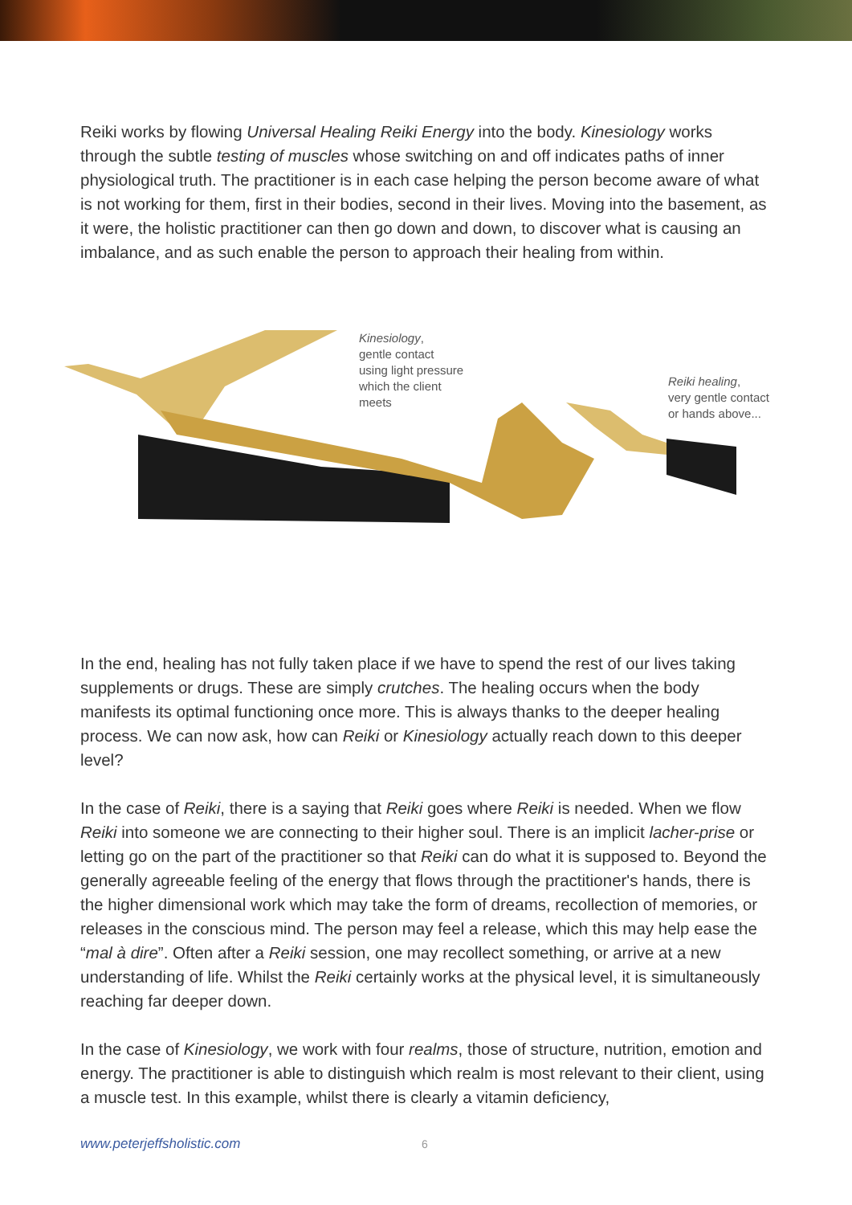Reiki works by flowing Universal Healing Reiki Energy into the body. Kinesiology works through the subtle testing of muscles whose switching on and off indicates paths of inner physiological truth. The practitioner is in each case helping the person become aware of what is not working for them, first in their bodies, second in their lives. Moving into the basement, as it were, the holistic practitioner can then go down and down, to discover what is causing an imbalance, and as such enable the person to approach their healing from within.
Kinesiology,
gentle contact
using light pressure
which the client
meets
Reiki healing,
very gentle contact
or hands above...
In the end, healing has not fully taken place if we have to spend the rest of our lives taking supplements or drugs. These are simply crutches. The healing occurs when the body manifests its optimal functioning once more. This is always thanks to the deeper healing process. We can now ask, how can Reiki or Kinesiology actually reach down to this deeper level?
In the case of Reiki, there is a saying that Reiki goes where Reiki is needed. When we flow Reiki into someone we are connecting to their higher soul. There is an implicit lacher-prise or letting go on the part of the practitioner so that Reiki can do what it is supposed to. Beyond the generally agreeable feeling of the energy that flows through the practitioner's hands, there is the higher dimensional work which may take the form of dreams, recollection of memories, or releases in the conscious mind. The person may feel a release, which this may help ease the “mal à dire”. Often after a Reiki session, one may recollect something, or arrive at a new understanding of life. Whilst the Reiki certainly works at the physical level, it is simultaneously reaching far deeper down.
In the case of Kinesiology, we work with four realms, those of structure, nutrition, emotion and energy. The practitioner is able to distinguish which realm is most relevant to their client, using a muscle test. In this example, whilst there is clearly a vitamin deficiency,
www.peterjeffsholistic.com 6